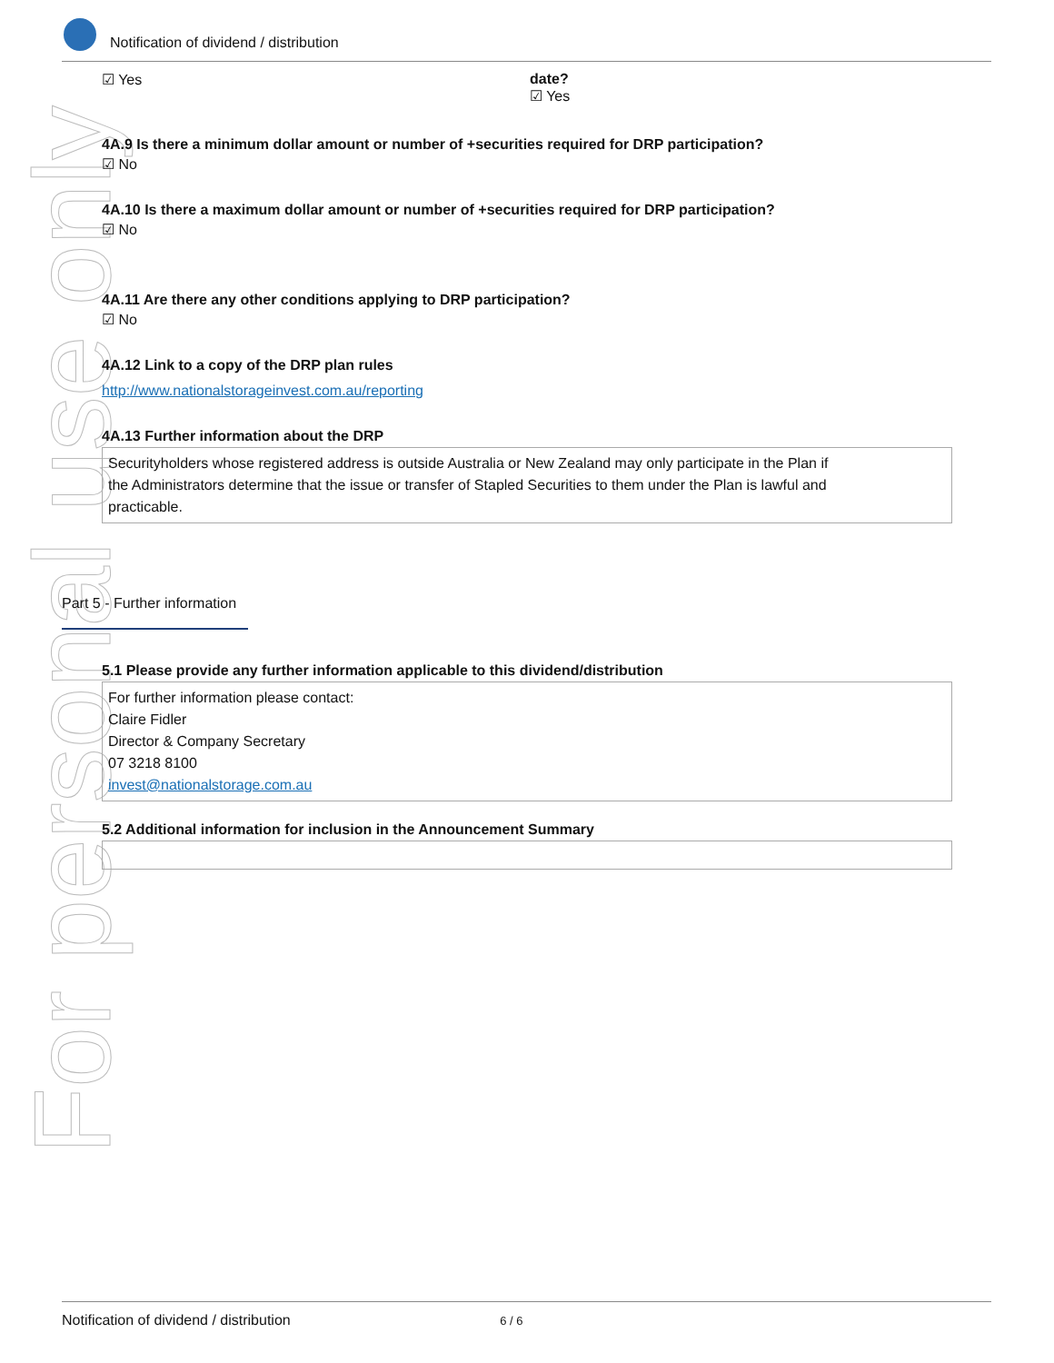Notification of dividend / distribution
For personal use only
☑ Yes date?
☑ Yes
4A.9 Is there a minimum dollar amount or number of +securities required for DRP participation?
☑ No
4A.10 Is there a maximum dollar amount or number of +securities required for DRP participation?
☑ No
4A.11 Are there any other conditions applying to DRP participation?
☑ No
4A.12 Link to a copy of the DRP plan rules
http://www.nationalstorageinvest.com.au/reporting
4A.13 Further information about the DRP
Securityholders whose registered address is outside Australia or New Zealand may only participate in the Plan if
the Administrators determine that the issue or transfer of Stapled Securities to them under the Plan is lawful and
practicable.
Part 5 - Further information
5.1 Please provide any further information applicable to this dividend/distribution
For further information please contact:
Claire Fidler
Director & Company Secretary
07 3218 8100
invest@nationalstorage.com.au
5.2 Additional information for inclusion in the Announcement Summary
Notification of dividend / distribution 6 / 6